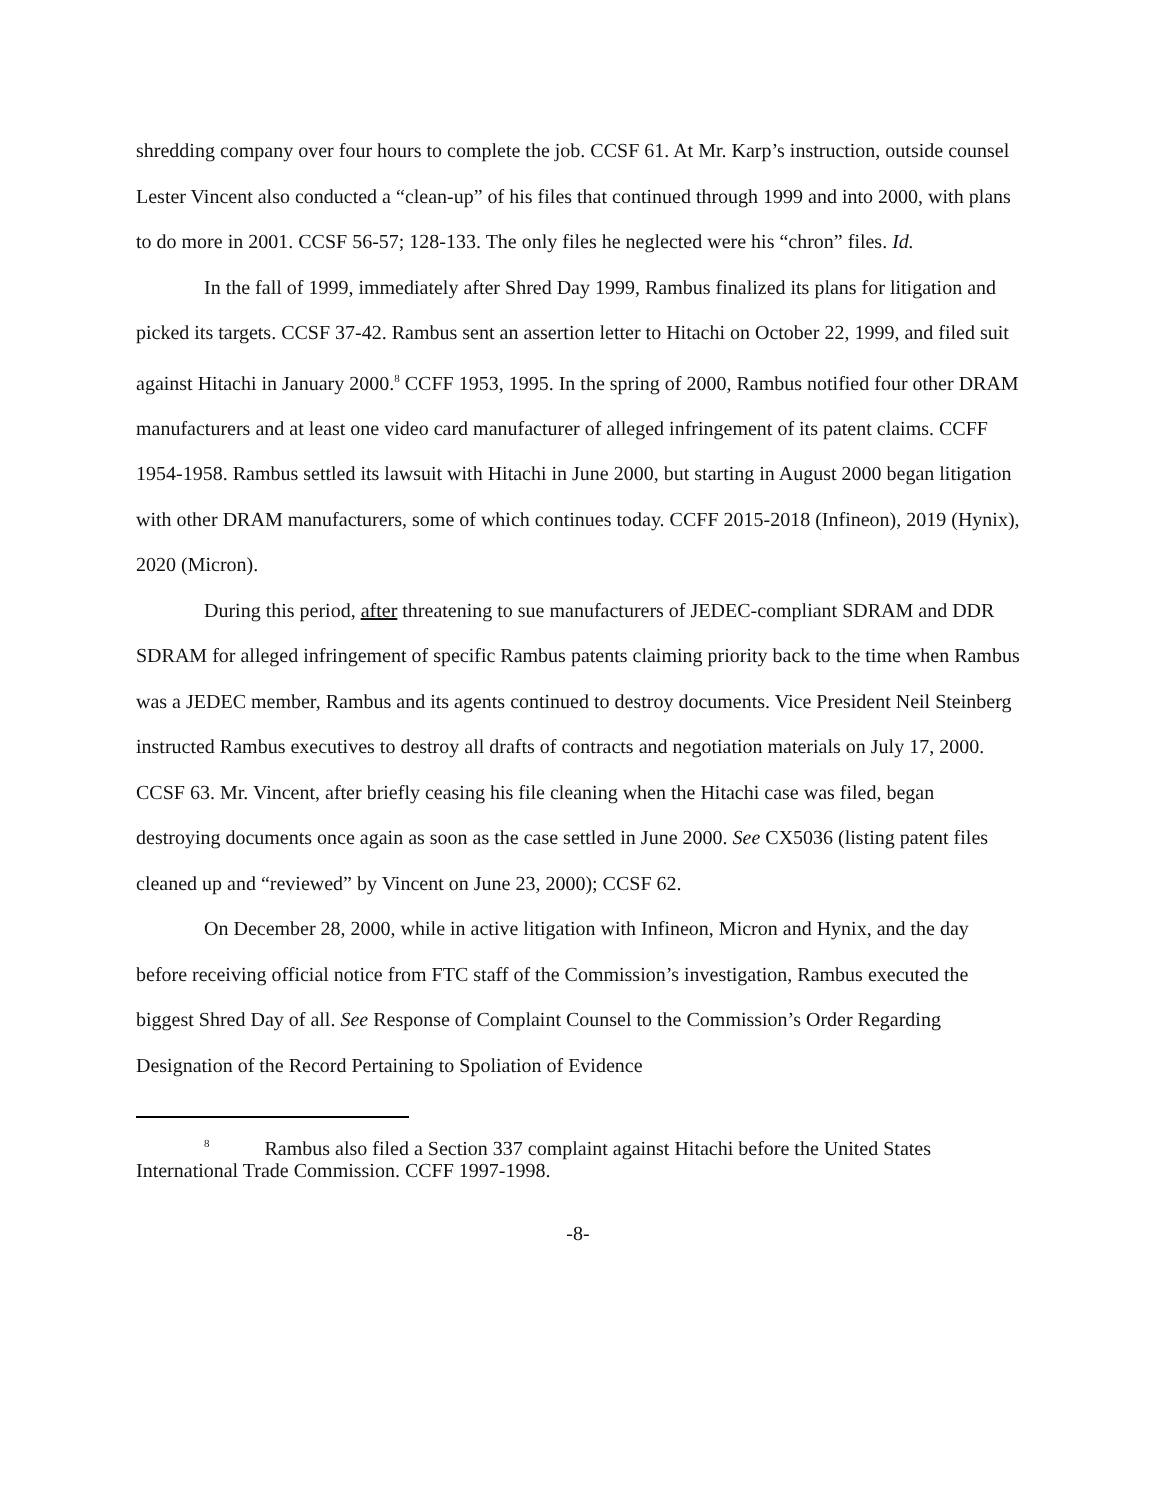shredding company over four hours to complete the job. CCSF 61. At Mr. Karp’s instruction, outside counsel Lester Vincent also conducted a “clean-up” of his files that continued through 1999 and into 2000, with plans to do more in 2001. CCSF 56-57; 128-133. The only files he neglected were his “chron” files. Id.
In the fall of 1999, immediately after Shred Day 1999, Rambus finalized its plans for litigation and picked its targets. CCSF 37-42. Rambus sent an assertion letter to Hitachi on October 22, 1999, and filed suit against Hitachi in January 2000.<sup>8</sup> CCFF 1953, 1995. In the spring of 2000, Rambus notified four other DRAM manufacturers and at least one video card manufacturer of alleged infringement of its patent claims. CCFF 1954-1958. Rambus settled its lawsuit with Hitachi in June 2000, but starting in August 2000 began litigation with other DRAM manufacturers, some of which continues today. CCFF 2015-2018 (Infineon), 2019 (Hynix), 2020 (Micron).
During this period, after threatening to sue manufacturers of JEDEC-compliant SDRAM and DDR SDRAM for alleged infringement of specific Rambus patents claiming priority back to the time when Rambus was a JEDEC member, Rambus and its agents continued to destroy documents. Vice President Neil Steinberg instructed Rambus executives to destroy all drafts of contracts and negotiation materials on July 17, 2000. CCSF 63. Mr. Vincent, after briefly ceasing his file cleaning when the Hitachi case was filed, began destroying documents once again as soon as the case settled in June 2000. See CX5036 (listing patent files cleaned up and “reviewed” by Vincent on June 23, 2000); CCSF 62.
On December 28, 2000, while in active litigation with Infineon, Micron and Hynix, and the day before receiving official notice from FTC staff of the Commission’s investigation, Rambus executed the biggest Shred Day of all. See Response of Complaint Counsel to the Commission’s Order Regarding Designation of the Record Pertaining to Spoliation of Evidence
<sup>8</sup> Rambus also filed a Section 337 complaint against Hitachi before the United States International Trade Commission. CCFF 1997-1998.
-8-